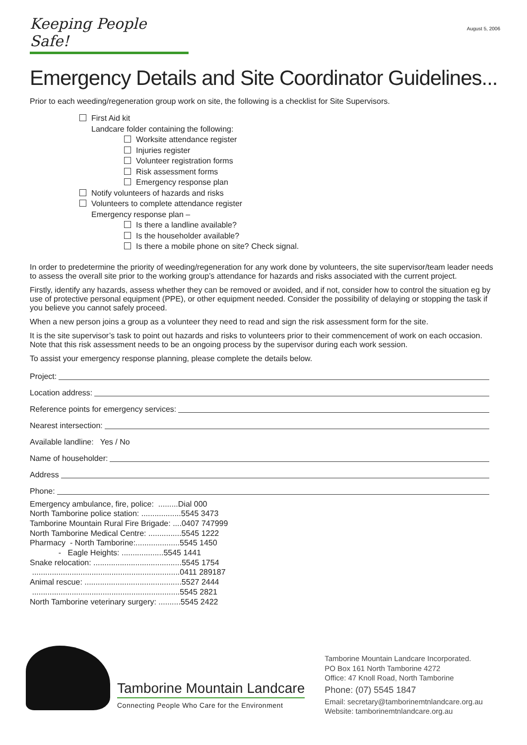Keeping People Safe!
August 5, 2006
Emergency Details and Site Coordinator Guidelines...
Prior to each weeding/regeneration group work on site, the following is a checklist for Site Supervisors.
First Aid kit
Landcare folder containing the following:
Worksite attendance register
Injuries register
Volunteer registration forms
Risk assessment forms
Emergency response plan
Notify volunteers of hazards and risks
Volunteers to complete attendance register
Emergency response plan –
Is there a landline available?
Is the householder available?
Is there a mobile phone on site? Check signal.
In order to predetermine the priority of weeding/regeneration for any work done by volunteers, the site supervisor/team leader needs to assess the overall site prior to the working group’s attendance for hazards and risks associated with the current project.
Firstly, identify any hazards, assess whether they can be removed or avoided, and if not, consider how to control the situation eg by use of protective personal equipment (PPE), or other equipment needed. Consider the possibility of delaying or stopping the task if you believe you cannot safely proceed.
When a new person joins a group as a volunteer they need to read and sign the risk assessment form for the site.
It is the site supervisor’s task to point out hazards and risks to volunteers prior to their commencement of work on each occasion. Note that this risk assessment needs to be an ongoing process by the supervisor during each work session.
To assist your emergency response planning, please complete the details below.
Project:
Location address:
Reference points for emergency services:
Nearest intersection:
Available landline: Yes / No
Name of householder:
Address
Phone:
Emergency ambulance, fire, police: .........Dial 000
North Tamborine police station: ..................5545 3473
Tamborine Mountain Rural Fire Brigade: ....0407 747999
North Tamborine Medical Centre: ...............5545 1222
Pharmacy - North Tamborine:....................5545 1450
- Eagle Heights: ...................5545 1441
Snake relocation: ........................................5545 1754
...................................................................0411 289187
Animal rescue: ............................................5527 2444
...................................................................5545 2821
North Tamborine veterinary surgery: ..........5545 2422
Tamborine Mountain Landcare
Connecting People Who Care for the Environment
Tamborine Mountain Landcare Incorporated.
PO Box 161 North Tamborine 4272
Office: 47 Knoll Road, North Tamborine
Phone: (07) 5545 1847
Email: secretary@tamborinemtnlandcare.org.au
Website: tamborinemtnlandcare.org.au